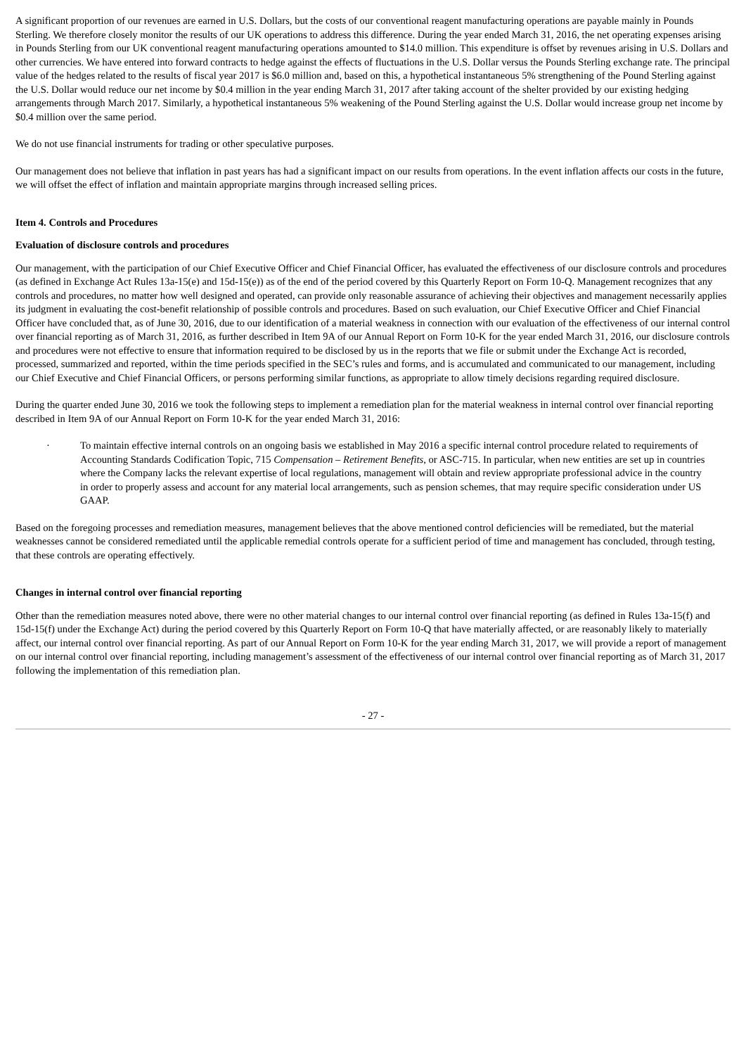A significant proportion of our revenues are earned in U.S. Dollars, but the costs of our conventional reagent manufacturing operations are payable mainly in Pounds Sterling. We therefore closely monitor the results of our UK operations to address this difference. During the year ended March 31, 2016, the net operating expenses arising in Pounds Sterling from our UK conventional reagent manufacturing operations amounted to $14.0 million. This expenditure is offset by revenues arising in U.S. Dollars and other currencies. We have entered into forward contracts to hedge against the effects of fluctuations in the U.S. Dollar versus the Pounds Sterling exchange rate. The principal value of the hedges related to the results of fiscal year 2017 is $6.0 million and, based on this, a hypothetical instantaneous 5% strengthening of the Pound Sterling against the U.S. Dollar would reduce our net income by $0.4 million in the year ending March 31, 2017 after taking account of the shelter provided by our existing hedging arrangements through March 2017. Similarly, a hypothetical instantaneous 5% weakening of the Pound Sterling against the U.S. Dollar would increase group net income by $0.4 million over the same period.
We do not use financial instruments for trading or other speculative purposes.
Our management does not believe that inflation in past years has had a significant impact on our results from operations. In the event inflation affects our costs in the future, we will offset the effect of inflation and maintain appropriate margins through increased selling prices.
Item 4. Controls and Procedures
Evaluation of disclosure controls and procedures
Our management, with the participation of our Chief Executive Officer and Chief Financial Officer, has evaluated the effectiveness of our disclosure controls and procedures (as defined in Exchange Act Rules 13a-15(e) and 15d-15(e)) as of the end of the period covered by this Quarterly Report on Form 10-Q. Management recognizes that any controls and procedures, no matter how well designed and operated, can provide only reasonable assurance of achieving their objectives and management necessarily applies its judgment in evaluating the cost-benefit relationship of possible controls and procedures. Based on such evaluation, our Chief Executive Officer and Chief Financial Officer have concluded that, as of June 30, 2016, due to our identification of a material weakness in connection with our evaluation of the effectiveness of our internal control over financial reporting as of March 31, 2016, as further described in Item 9A of our Annual Report on Form 10-K for the year ended March 31, 2016, our disclosure controls and procedures were not effective to ensure that information required to be disclosed by us in the reports that we file or submit under the Exchange Act is recorded, processed, summarized and reported, within the time periods specified in the SEC’s rules and forms, and is accumulated and communicated to our management, including our Chief Executive and Chief Financial Officers, or persons performing similar functions, as appropriate to allow timely decisions regarding required disclosure.
During the quarter ended June 30, 2016 we took the following steps to implement a remediation plan for the material weakness in internal control over financial reporting described in Item 9A of our Annual Report on Form 10-K for the year ended March 31, 2016:
· To maintain effective internal controls on an ongoing basis we established in May 2016 a specific internal control procedure related to requirements of Accounting Standards Codification Topic, 715 Compensation – Retirement Benefits, or ASC-715. In particular, when new entities are set up in countries where the Company lacks the relevant expertise of local regulations, management will obtain and review appropriate professional advice in the country in order to properly assess and account for any material local arrangements, such as pension schemes, that may require specific consideration under US GAAP.
Based on the foregoing processes and remediation measures, management believes that the above mentioned control deficiencies will be remediated, but the material weaknesses cannot be considered remediated until the applicable remedial controls operate for a sufficient period of time and management has concluded, through testing, that these controls are operating effectively.
Changes in internal control over financial reporting
Other than the remediation measures noted above, there were no other material changes to our internal control over financial reporting (as defined in Rules 13a-15(f) and 15d-15(f) under the Exchange Act) during the period covered by this Quarterly Report on Form 10-Q that have materially affected, or are reasonably likely to materially affect, our internal control over financial reporting. As part of our Annual Report on Form 10-K for the year ending March 31, 2017, we will provide a report of management on our internal control over financial reporting, including management’s assessment of the effectiveness of our internal control over financial reporting as of March 31, 2017 following the implementation of this remediation plan.
- 27 -